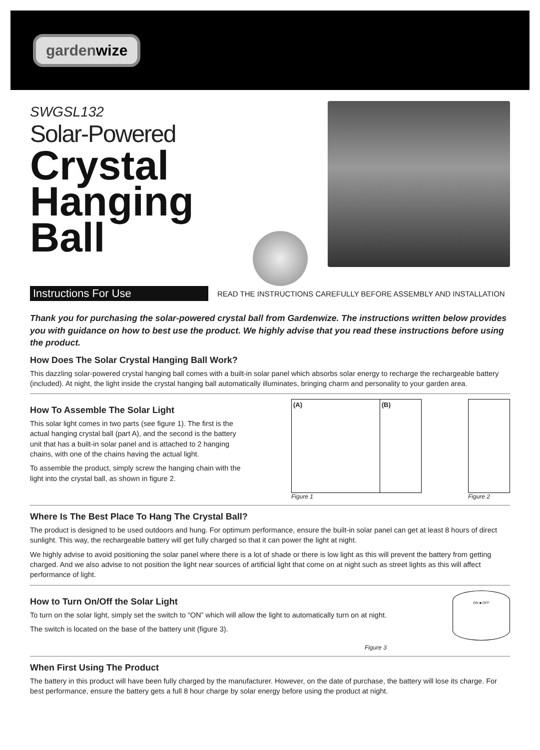gardenwize
SWGSL132
Solar-Powered
Crystal
Hanging
Ball
Instructions For Use READ THE INSTRUCTIONS CAREFULLY BEFORE ASSEMBLY AND INSTALLATION
Thank you for purchasing the solar-powered crystal ball from Gardenwize. The instructions written below provides you with guidance on how to best use the product. We highly advise that you read these instructions before using the product.
How Does The Solar Crystal Hanging Ball Work?
This dazzling solar-powered crystal hanging ball comes with a built-in solar panel which absorbs solar energy to recharge the rechargeable battery (included). At night, the light inside the crystal hanging ball automatically illuminates, bringing charm and personality to your garden area.
How To Assemble The Solar Light
This solar light comes in two parts (see figure 1). The first is the actual hanging crystal ball (part A), and the second is the battery unit that has a built-in solar panel and is attached to 2 hanging chains, with one of the chains having the actual light.
To assemble the product, simply screw the hanging chain with the light into the crystal ball, as shown in figure 2.
(A) (B)
Figure 1
Figure 2
Where Is The Best Place To Hang The Crystal Ball?
The product is designed to be used outdoors and hung. For optimum performance, ensure the built-in solar panel can get at least 8 hours of direct sunlight. This way, the rechargeable battery will get fully charged so that it can power the light at night.
We highly advise to avoid positioning the solar panel where there is a lot of shade or there is low light as this will prevent the battery from getting charged. And we also advise to not position the light near sources of artificial light that come on at night such as street lights as this will affect performance of light.
How to Turn On/Off the Solar Light
To turn on the solar light, simply set the switch to “ON” which will allow the light to automatically turn on at night.
The switch is located on the base of the battery unit (figure 3).
Figure 3
ON ■ OFF
When First Using The Product
The battery in this product will have been fully charged by the manufacturer. However, on the date of purchase, the battery will lose its charge. For best performance, ensure the battery gets a full 8 hour charge by solar energy before using the product at night.